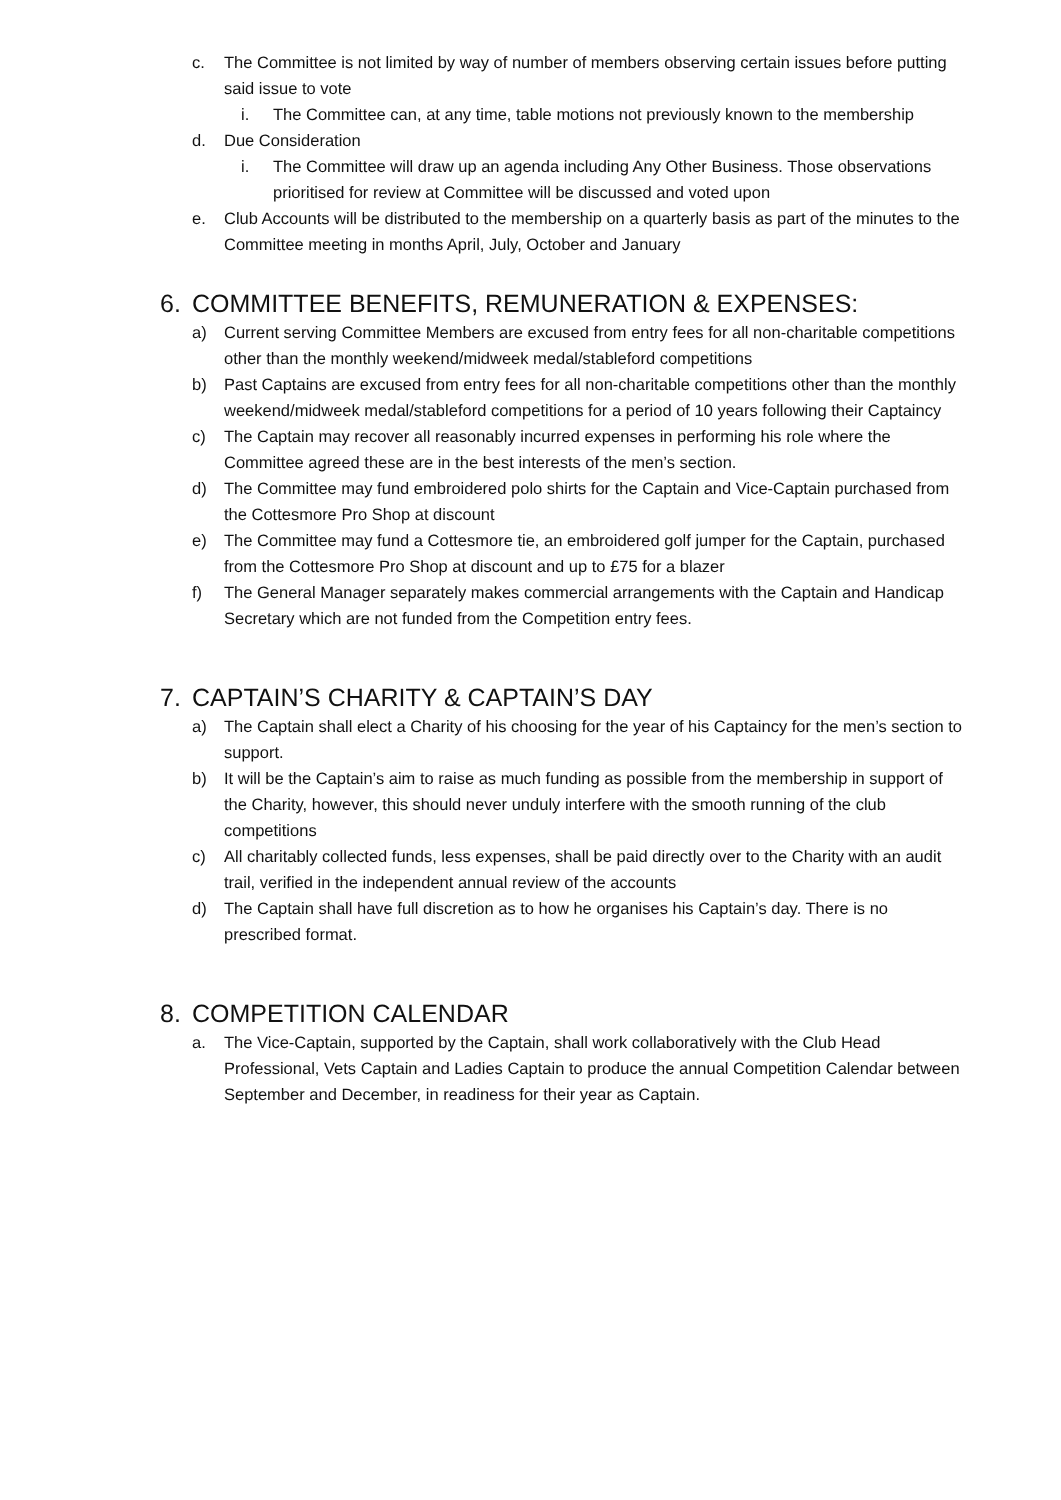c. The Committee is not limited by way of number of members observing certain issues before putting said issue to vote
i. The Committee can, at any time, table motions not previously known to the membership
d. Due Consideration
i. The Committee will draw up an agenda including Any Other Business. Those observations prioritised for review at Committee will be discussed and voted upon
e. Club Accounts will be distributed to the membership on a quarterly basis as part of the minutes to the Committee meeting in months April, July, October and January
6. COMMITTEE BENEFITS, REMUNERATION & EXPENSES:
a) Current serving Committee Members are excused from entry fees for all non-charitable competitions other than the monthly weekend/midweek medal/stableford competitions
b) Past Captains are excused from entry fees for all non-charitable competitions other than the monthly weekend/midweek medal/stableford competitions for a period of 10 years following their Captaincy
c) The Captain may recover all reasonably incurred expenses in performing his role where the Committee agreed these are in the best interests of the men’s section.
d) The Committee may fund embroidered polo shirts for the Captain and Vice-Captain purchased from the Cottesmore Pro Shop at discount
e) The Committee may fund a Cottesmore tie, an embroidered golf jumper for the Captain, purchased from the Cottesmore Pro Shop at discount and up to £75 for a blazer
f) The General Manager separately makes commercial arrangements with the Captain and Handicap Secretary which are not funded from the Competition entry fees.
7. CAPTAIN’S CHARITY & CAPTAIN’S DAY
a) The Captain shall elect a Charity of his choosing for the year of his Captaincy for the men’s section to support.
b) It will be the Captain’s aim to raise as much funding as possible from the membership in support of the Charity, however, this should never unduly interfere with the smooth running of the club competitions
c) All charitably collected funds, less expenses, shall be paid directly over to the Charity with an audit trail, verified in the independent annual review of the accounts
d) The Captain shall have full discretion as to how he organises his Captain’s day. There is no prescribed format.
8. COMPETITION CALENDAR
a. The Vice-Captain, supported by the Captain, shall work collaboratively with the Club Head Professional, Vets Captain and Ladies Captain to produce the annual Competition Calendar between September and December, in readiness for their year as Captain.